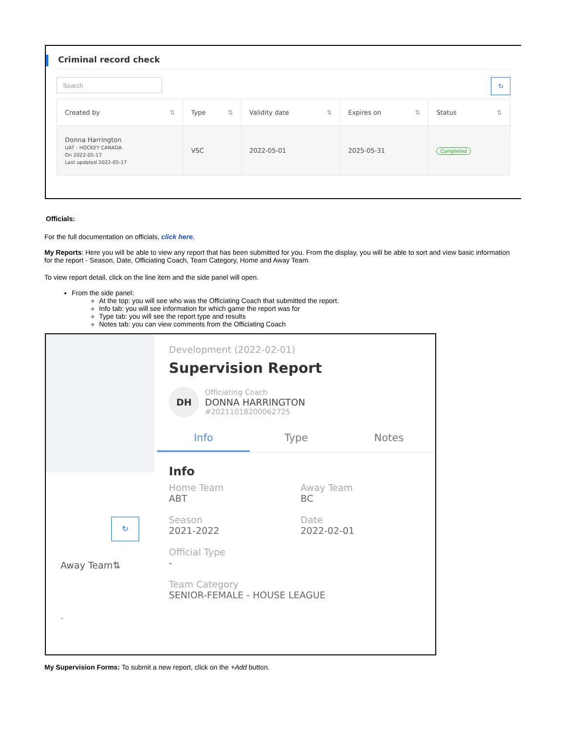Criminal record check
Search ↻
| Created by ⇅ | Type ⇅ | Validity date ⇅ | Expires on ⇅ | Status ⇅ |
| --- | --- | --- | --- | --- |
| Donna Harrington UAT - HOCKEY CANADA On 2022-05-17 Last updated 2022-05-17 | VSC | 2022-05-01 | 2025-05-31 | Completed |
Officials:
For the full documentation on officials, click here.
My Reports: Here you will be able to view any report that has been submitted for you. From the display, you will be able to sort and view basic information for the report - Season, Date, Officiating Coach, Team Category, Home and Away Team.
To view report detail, click on the line item and the side panel will open.
From the side panel:
At the top: you will see who was the Officiating Coach that submitted the report.
Info tab: you will see information for which game the report was for
Type tab: you will see the report type and results
Notes tab: you can view comments from the Officiating Coach
↻
Away Team⇅
-
Development (2022-02-01)
Supervision Report
DH
Officiating Coach
DONNA HARRINGTON
#20211018200062725
Info Type Notes
Info
Home Team
ABT
Away Team
BC
Season
2021-2022
Date
2022-02-01
Official Type
-
Team Category
SENIOR-FEMALE - HOUSE LEAGUE
My Supervision Forms: To submit a new report, click on the +Add button.